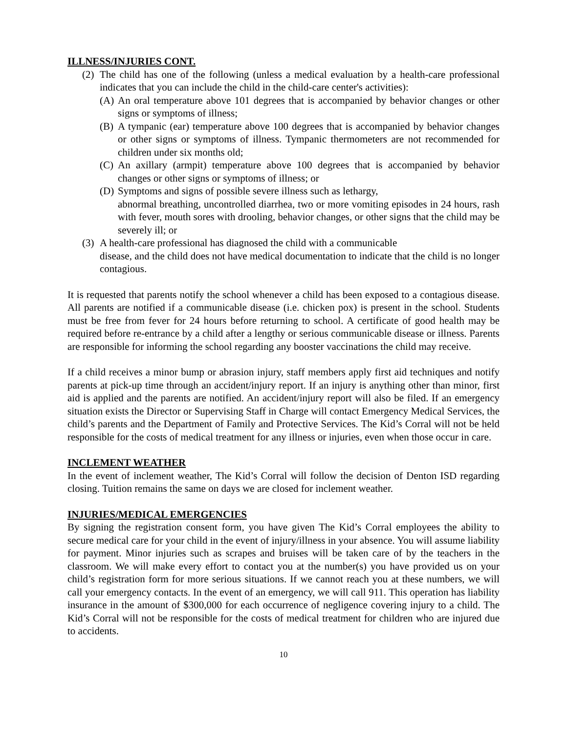ILLNESS/INJURIES CONT.
(2) The child has one of the following (unless a medical evaluation by a health-care professional indicates that you can include the child in the child-care center's activities):
(A) An oral temperature above 101 degrees that is accompanied by behavior changes or other signs or symptoms of illness;
(B) A tympanic (ear) temperature above 100 degrees that is accompanied by behavior changes or other signs or symptoms of illness. Tympanic thermometers are not recommended for children under six months old;
(C) An axillary (armpit) temperature above 100 degrees that is accompanied by behavior changes or other signs or symptoms of illness; or
(D) Symptoms and signs of possible severe illness such as lethargy,
abnormal breathing, uncontrolled diarrhea, two or more vomiting episodes in 24 hours, rash with fever, mouth sores with drooling, behavior changes, or other signs that the child may be severely ill; or
(3) A health-care professional has diagnosed the child with a communicable
disease, and the child does not have medical documentation to indicate that the child is no longer contagious.
It is requested that parents notify the school whenever a child has been exposed to a contagious disease. All parents are notified if a communicable disease (i.e. chicken pox) is present in the school. Students must be free from fever for 24 hours before returning to school. A certificate of good health may be required before re-entrance by a child after a lengthy or serious communicable disease or illness. Parents are responsible for informing the school regarding any booster vaccinations the child may receive.
If a child receives a minor bump or abrasion injury, staff members apply first aid techniques and notify parents at pick-up time through an accident/injury report. If an injury is anything other than minor, first aid is applied and the parents are notified. An accident/injury report will also be filed. If an emergency situation exists the Director or Supervising Staff in Charge will contact Emergency Medical Services, the child’s parents and the Department of Family and Protective Services. The Kid’s Corral will not be held responsible for the costs of medical treatment for any illness or injuries, even when those occur in care.
INCLEMENT WEATHER
In the event of inclement weather, The Kid’s Corral will follow the decision of Denton ISD regarding closing. Tuition remains the same on days we are closed for inclement weather.
INJURIES/MEDICAL EMERGENCIES
By signing the registration consent form, you have given The Kid’s Corral employees the ability to secure medical care for your child in the event of injury/illness in your absence. You will assume liability for payment. Minor injuries such as scrapes and bruises will be taken care of by the teachers in the classroom. We will make every effort to contact you at the number(s) you have provided us on your child’s registration form for more serious situations. If we cannot reach you at these numbers, we will call your emergency contacts. In the event of an emergency, we will call 911. This operation has liability insurance in the amount of $300,000 for each occurrence of negligence covering injury to a child. The Kid’s Corral will not be responsible for the costs of medical treatment for children who are injured due to accidents.
10